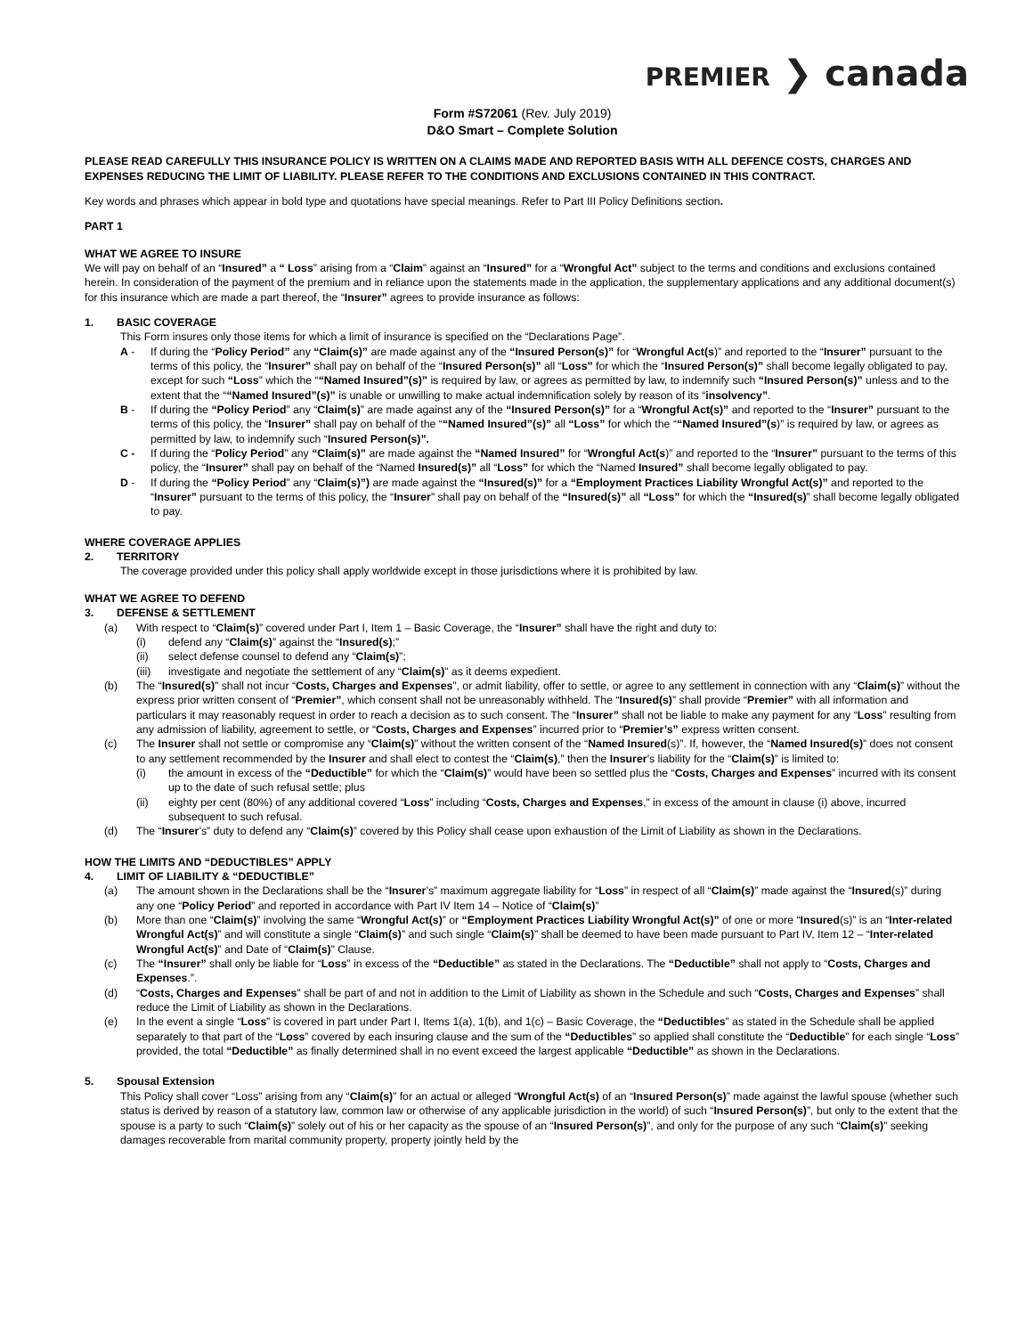PREMIER ❯ canada
Form #S72061 (Rev. July 2019)
D&O Smart – Complete Solution
PLEASE READ CAREFULLY THIS INSURANCE POLICY IS WRITTEN ON A CLAIMS MADE AND REPORTED BASIS WITH ALL DEFENCE COSTS, CHARGES AND EXPENSES REDUCING THE LIMIT OF LIABILITY. PLEASE REFER TO THE CONDITIONS AND EXCLUSIONS CONTAINED IN THIS CONTRACT.
Key words and phrases which appear in bold type and quotations have special meanings. Refer to Part III Policy Definitions section.
PART 1
WHAT WE AGREE TO INSURE
We will pay on behalf of an “Insured” a “ Loss” arising from a “Claim” against an “Insured” for a “Wrongful Act” subject to the terms and conditions and exclusions contained herein. In consideration of the payment of the premium and in reliance upon the statements made in the application, the supplementary applications and any additional document(s) for this insurance which are made a part thereof, the “Insurer” agrees to provide insurance as follows:
1. BASIC COVERAGE
This Form insures only those items for which a limit of insurance is specified on the “Declarations Page”.
A - If during the “Policy Period” any “Claim(s)” are made against any of the “Insured Person(s)” for “Wrongful Act(s)” and reported to the “Insurer” pursuant to the terms of this policy, the “Insurer” shall pay on behalf of the “Insured Person(s)” all “Loss” for which the “Insured Person(s)” shall become legally obligated to pay, except for such “Loss” which the ““Named Insured”(s)” is required by law, or agrees as permitted by law, to indemnify such “Insured Person(s)” unless and to the extent that the ““Named Insured”(s)” is unable or unwilling to make actual indemnification solely by reason of its “insolvency”.
B - If during the “Policy Period” any “Claim(s)” are made against any of the “Insured Person(s)” for a “Wrongful Act(s)” and reported to the “Insurer” pursuant to the terms of this policy, the “Insurer” shall pay on behalf of the ““Named Insured”(s)” all “Loss” for which the ““Named Insured”(s)” is required by law, or agrees as permitted by law, to indemnify such “Insured Person(s)”.
C - If during the “Policy Period” any “Claim(s)” are made against the “Named Insured” for “Wrongful Act(s)” and reported to the “Insurer” pursuant to the terms of this policy, the “Insurer” shall pay on behalf of the “Named Insured(s)” all “Loss” for which the “Named Insured” shall become legally obligated to pay.
D - If during the “Policy Period” any “Claim(s)”) are made against the “Insured(s)” for a “Employment Practices Liability Wrongful Act(s)” and reported to the “Insurer” pursuant to the terms of this policy, the “Insurer” shall pay on behalf of the “Insured(s)” all “Loss” for which the “Insured(s)” shall become legally obligated to pay.
WHERE COVERAGE APPLIES
2. TERRITORY
The coverage provided under this policy shall apply worldwide except in those jurisdictions where it is prohibited by law.
WHAT WE AGREE TO DEFEND
3. DEFENSE & SETTLEMENT
(a) With respect to “Claim(s)” covered under Part I, Item 1 – Basic Coverage, the “Insurer” shall have the right and duty to:
(i) defend any “Claim(s)” against the “Insured(s);”
(ii) select defense counsel to defend any “Claim(s)”;
(iii) investigate and negotiate the settlement of any “Claim(s)” as it deems expedient.
(b) The “Insured(s)” shall not incur “Costs, Charges and Expenses”, or admit liability, offer to settle, or agree to any settlement in connection with any “Claim(s)” without the express prior written consent of “Premier”, which consent shall not be unreasonably withheld. The “Insured(s)” shall provide “Premier” with all information and particulars it may reasonably request in order to reach a decision as to such consent. The “Insurer” shall not be liable to make any payment for any “Loss” resulting from any admission of liability, agreement to settle, or “Costs, Charges and Expenses” incurred prior to “Premier’s” express written consent.
(c) The Insurer shall not settle or compromise any “Claim(s)” without the written consent of the “Named Insured(s)”. If, however, the “Named Insured(s)” does not consent to any settlement recommended by the Insurer and shall elect to contest the “Claim(s),” then the Insurer’s liability for the “Claim(s)” is limited to:
(i) the amount in excess of the “Deductible” for which the “Claim(s)” would have been so settled plus the “Costs, Charges and Expenses” incurred with its consent up to the date of such refusal settle; plus
(ii) eighty per cent (80%) of any additional covered “Loss” including “Costs, Charges and Expenses,” in excess of the amount in clause (i) above, incurred subsequent to such refusal.
(d) The “Insurer’s” duty to defend any “Claim(s)” covered by this Policy shall cease upon exhaustion of the Limit of Liability as shown in the Declarations.
HOW THE LIMITS AND “DEDUCTIBLES” APPLY
4. LIMIT OF LIABILITY & “DEDUCTIBLE”
(a) The amount shown in the Declarations shall be the “Insurer’s” maximum aggregate liability for “Loss” in respect of all “Claim(s)” made against the “Insured(s)” during any one “Policy Period” and reported in accordance with Part IV Item 14 – Notice of “Claim(s)”
(b) More than one “Claim(s)” involving the same “Wrongful Act(s)” or “Employment Practices Liability Wrongful Act(s)” of one or more “Insured(s)” is an “Inter-related Wrongful Act(s)” and will constitute a single “Claim(s)” and such single “Claim(s)” shall be deemed to have been made pursuant to Part IV, Item 12 – “Inter-related Wrongful Act(s)” and Date of “Claim(s)” Clause.
(c) The “Insurer” shall only be liable for “Loss” in excess of the “Deductible” as stated in the Declarations. The “Deductible” shall not apply to “Costs, Charges and Expenses.”.
(d) “Costs, Charges and Expenses” shall be part of and not in addition to the Limit of Liability as shown in the Schedule and such “Costs, Charges and Expenses” shall reduce the Limit of Liability as shown in the Declarations.
(e) In the event a single “Loss” is covered in part under Part I, Items 1(a), 1(b), and 1(c) – Basic Coverage, the “Deductibles” as stated in the Schedule shall be applied separately to that part of the “Loss” covered by each insuring clause and the sum of the “Deductibles” so applied shall constitute the “Deductible” for each single “Loss” provided, the total “Deductible” as finally determined shall in no event exceed the largest applicable “Deductible” as shown in the Declarations.
5. Spousal Extension
This Policy shall cover “Loss” arising from any “Claim(s)” for an actual or alleged “Wrongful Act(s) of an “Insured Person(s)” made against the lawful spouse (whether such status is derived by reason of a statutory law, common law or otherwise of any applicable jurisdiction in the world) of such “Insured Person(s)”, but only to the extent that the spouse is a party to such “Claim(s)” solely out of his or her capacity as the spouse of an “Insured Person(s)”, and only for the purpose of any such “Claim(s)” seeking damages recoverable from marital community property, property jointly held by the